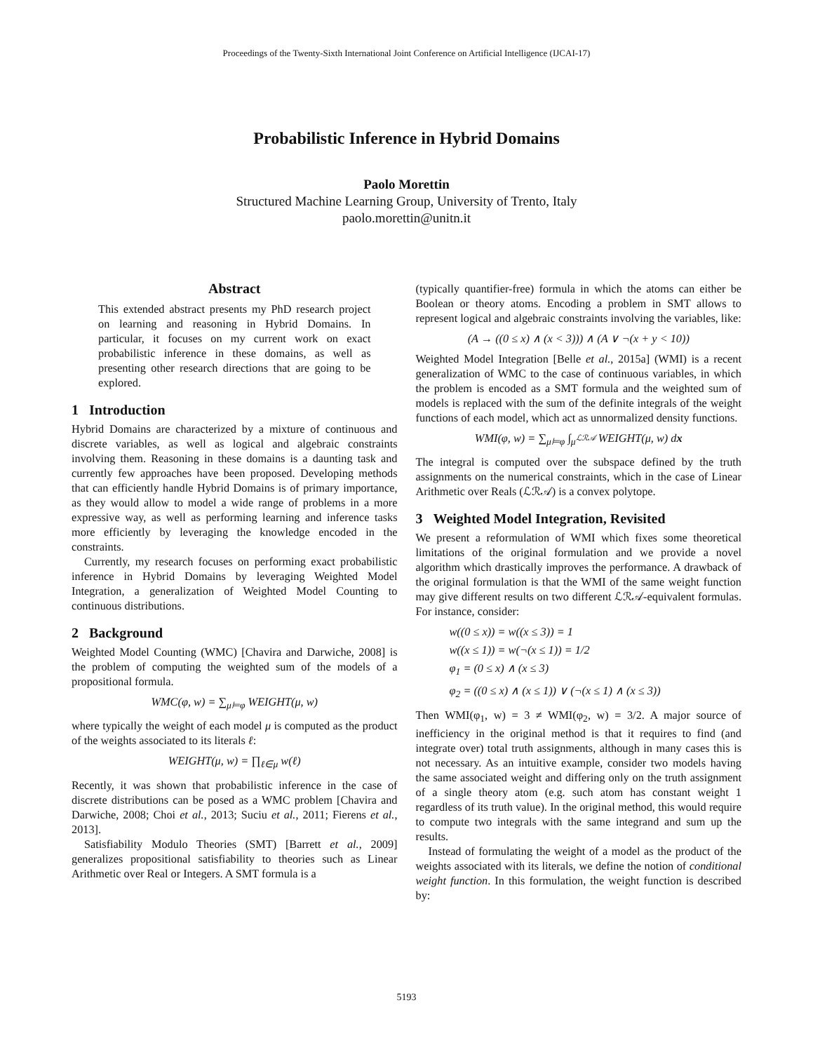Proceedings of the Twenty-Sixth International Joint Conference on Artificial Intelligence (IJCAI-17)
Probabilistic Inference in Hybrid Domains
Paolo Morettin
Structured Machine Learning Group, University of Trento, Italy
paolo.morettin@unitn.it
Abstract
This extended abstract presents my PhD research project on learning and reasoning in Hybrid Domains. In particular, it focuses on my current work on exact probabilistic inference in these domains, as well as presenting other research directions that are going to be explored.
1 Introduction
Hybrid Domains are characterized by a mixture of continuous and discrete variables, as well as logical and algebraic constraints involving them. Reasoning in these domains is a daunting task and currently few approaches have been proposed. Developing methods that can efficiently handle Hybrid Domains is of primary importance, as they would allow to model a wide range of problems in a more expressive way, as well as performing learning and inference tasks more efficiently by leveraging the knowledge encoded in the constraints.
Currently, my research focuses on performing exact probabilistic inference in Hybrid Domains by leveraging Weighted Model Integration, a generalization of Weighted Model Counting to continuous distributions.
2 Background
Weighted Model Counting (WMC) [Chavira and Darwiche, 2008] is the problem of computing the weighted sum of the models of a propositional formula.
WMC(φ, w) = ∑<sub>μ⊨φ</sub> WEIGHT(μ, w)
where typically the weight of each model μ is computed as the product of the weights associated to its literals ℓ:
WEIGHT(μ, w) = ∏<sub>ℓ∈μ</sub> w(ℓ)
Recently, it was shown that probabilistic inference in the case of discrete distributions can be posed as a WMC problem [Chavira and Darwiche, 2008; Choi et al., 2013; Suciu et al., 2011; Fierens et al., 2013].
Satisfiability Modulo Theories (SMT) [Barrett et al., 2009] generalizes propositional satisfiability to theories such as Linear Arithmetic over Real or Integers. A SMT formula is a
(typically quantifier-free) formula in which the atoms can either be Boolean or theory atoms. Encoding a problem in SMT allows to represent logical and algebraic constraints involving the variables, like:
(A → ((0 ≤ x) ∧ (x < 3))) ∧ (A ∨ ¬(x + y < 10))
Weighted Model Integration [Belle et al., 2015a] (WMI) is a recent generalization of WMC to the case of continuous variables, in which the problem is encoded as a SMT formula and the weighted sum of models is replaced with the sum of the definite integrals of the weight functions of each model, which act as unnormalized density functions.
WMI(φ, w) = ∑<sub>μ⊨φ</sub> ∫<sub>μ<sup>ℒℛ𝒜</sup></sub> WEIGHT(μ, w) dx
The integral is computed over the subspace defined by the truth assignments on the numerical constraints, which in the case of Linear Arithmetic over Reals (ℒℛ𝒜) is a convex polytope.
3 Weighted Model Integration, Revisited
We present a reformulation of WMI which fixes some theoretical limitations of the original formulation and we provide a novel algorithm which drastically improves the performance. A drawback of the original formulation is that the WMI of the same weight function may give different results on two different ℒℛ𝒜-equivalent formulas. For instance, consider:
w((0 ≤ x)) = w((x ≤ 3)) = 1
w((x ≤ 1)) = w(¬(x ≤ 1)) = 1/2
φ<sub>1</sub> = (0 ≤ x) ∧ (x ≤ 3)
φ<sub>2</sub> = ((0 ≤ x) ∧ (x ≤ 1)) ∨ (¬(x ≤ 1) ∧ (x ≤ 3))
Then WMI(φ<sub>1</sub>, w) = 3 ≠ WMI(φ<sub>2</sub>, w) = 3/2. A major source of inefficiency in the original method is that it requires to find (and integrate over) total truth assignments, although in many cases this is not necessary. As an intuitive example, consider two models having the same associated weight and differing only on the truth assignment of a single theory atom (e.g. such atom has constant weight 1 regardless of its truth value). In the original method, this would require to compute two integrals with the same integrand and sum up the results.
Instead of formulating the weight of a model as the product of the weights associated with its literals, we define the notion of conditional weight function. In this formulation, the weight function is described by:
5193